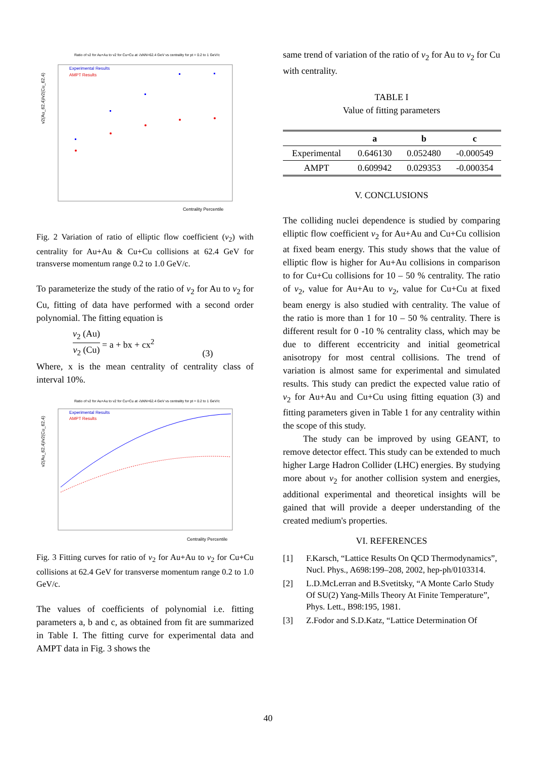Ratio of v2 for Au+Au to v2 for Cu+Cu at √sNN=62.4 GeV vs centrality for pt = 0.2 to 1 GeV/c
v2(Au_62.4)/v2(Cu_62.4)
Experimental Results
AMPT Results
Centrality Percentile
Fig. 2 Variation of ratio of elliptic flow coefficient (v<sub>2</sub>) with centrality for Au+Au & Cu+Cu collisions at 62.4 GeV for transverse momentum range 0.2 to 1.0 GeV/c.
To parameterize the study of the ratio of v<sub>2</sub> for Au to v<sub>2</sub> for Cu, fitting of data have performed with a second order polynomial. The fitting equation is
v<sub>2</sub> (Au)
v<sub>2</sub> (Cu)
= a + bx + cx<sup>2</sup> (3)
Where, x is the mean centrality of centrality class of interval 10%.
Ratio of v2 for Au+Au to v2 for Cu+Cu at √sNN=62.4 GeV vs centrality for pt = 0.2 to 1 GeV/c
v2(Au_62.4)/v2(Cu_62.4)
Experimental Results
AMPT Results
Centrality Percentile
Fig. 3 Fitting curves for ratio of v<sub>2</sub> for Au+Au to v<sub>2</sub> for Cu+Cu collisions at 62.4 GeV for transverse momentum range 0.2 to 1.0 GeV/c.
The values of coefficients of polynomial i.e. fitting parameters a, b and c, as obtained from fit are summarized in Table I. The fitting curve for experimental data and AMPT data in Fig. 3 shows the
same trend of variation of the ratio of v<sub>2</sub> for Au to v<sub>2</sub> for Cu with centrality.
TABLE I
Value of fitting parameters
| | a | b | c |
| --- | --- | --- | --- |
| Experimental | 0.646130 | 0.052480 | -0.000549 |
| AMPT | 0.609942 | 0.029353 | -0.000354 |
V. CONCLUSIONS
The colliding nuclei dependence is studied by comparing elliptic flow coefficient v<sub>2</sub> for Au+Au and Cu+Cu collision at fixed beam energy. This study shows that the value of elliptic flow is higher for Au+Au collisions in comparison to for Cu+Cu collisions for 10 – 50 % centrality. The ratio of v<sub>2</sub>, value for Au+Au to v<sub>2</sub>, value for Cu+Cu at fixed beam energy is also studied with centrality. The value of the ratio is more than 1 for 10 – 50 % centrality. There is different result for 0 -10 % centrality class, which may be due to different eccentricity and initial geometrical anisotropy for most central collisions. The trend of variation is almost same for experimental and simulated results. This study can predict the expected value ratio of v<sub>2</sub> for Au+Au and Cu+Cu using fitting equation (3) and fitting parameters given in Table 1 for any centrality within the scope of this study.
The study can be improved by using GEANT, to remove detector effect. This study can be extended to much higher Large Hadron Collider (LHC) energies. By studying more about v<sub>2</sub> for another collision system and energies, additional experimental and theoretical insights will be gained that will provide a deeper understanding of the created medium's properties.
VI. REFERENCES
[1] F.Karsch, “Lattice Results On QCD Thermodynamics”, Nucl. Phys., A698:199–208, 2002, hep-ph/0103314.
[2] L.D.McLerran and B.Svetitsky, “A Monte Carlo Study Of SU(2) Yang-Mills Theory At Finite Temperature”, Phys. Lett., B98:195, 1981.
[3] Z.Fodor and S.D.Katz, “Lattice Determination Of
40